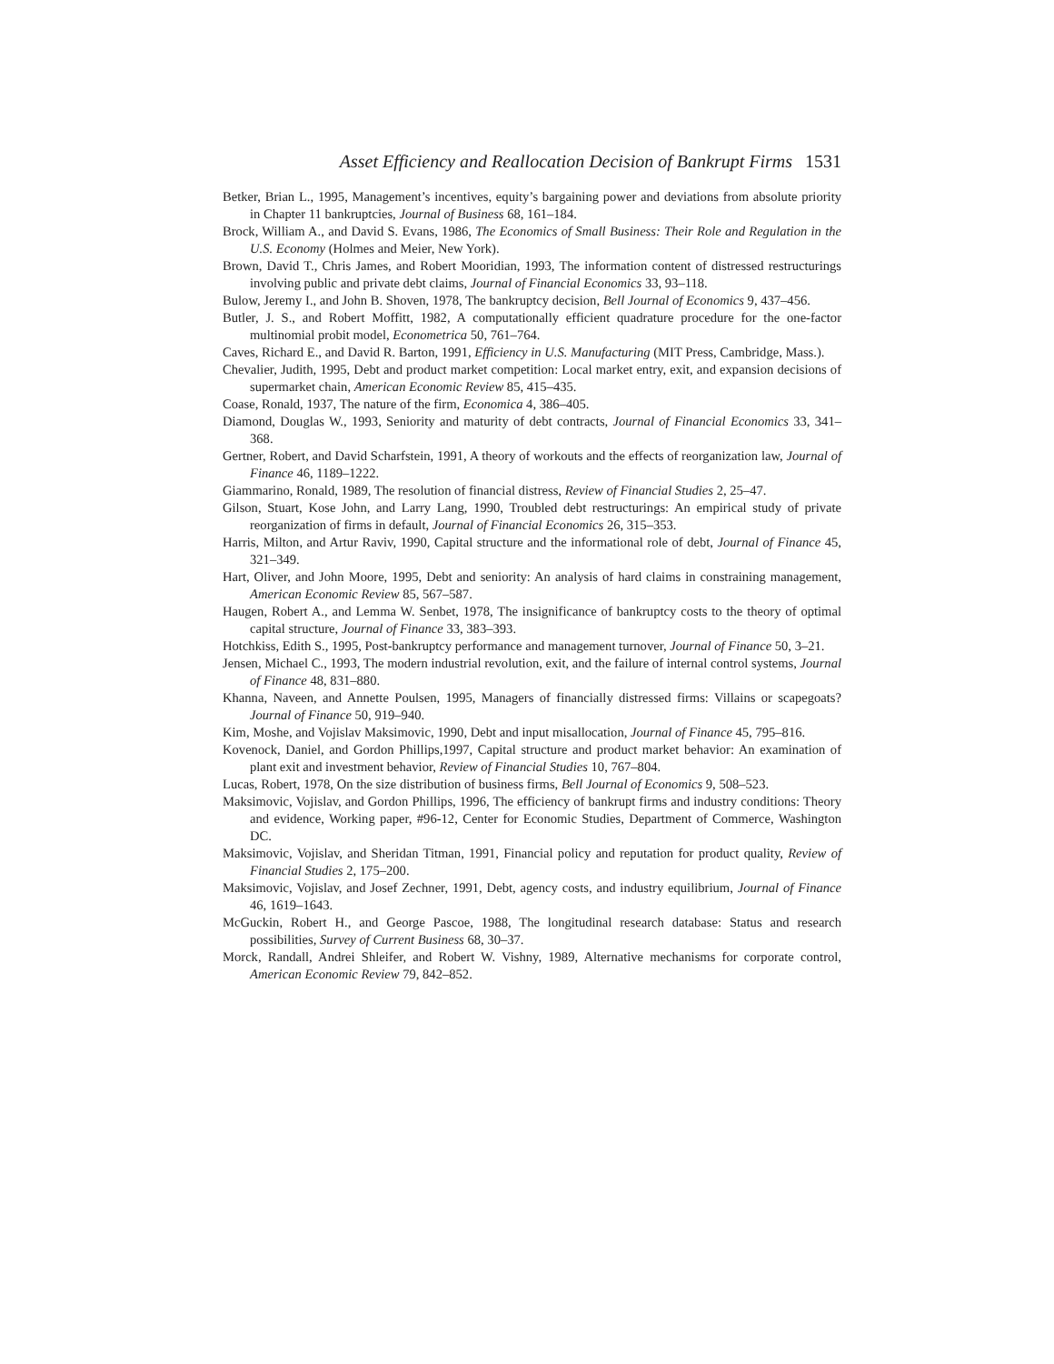Asset Efficiency and Reallocation Decision of Bankrupt Firms 1531
Betker, Brian L., 1995, Management’s incentives, equity’s bargaining power and deviations from absolute priority in Chapter 11 bankruptcies, Journal of Business 68, 161–184.
Brock, William A., and David S. Evans, 1986, The Economics of Small Business: Their Role and Regulation in the U.S. Economy (Holmes and Meier, New York).
Brown, David T., Chris James, and Robert Mooridian, 1993, The information content of distressed restructurings involving public and private debt claims, Journal of Financial Economics 33, 93–118.
Bulow, Jeremy I., and John B. Shoven, 1978, The bankruptcy decision, Bell Journal of Economics 9, 437–456.
Butler, J. S., and Robert Moffitt, 1982, A computationally efficient quadrature procedure for the one-factor multinomial probit model, Econometrica 50, 761–764.
Caves, Richard E., and David R. Barton, 1991, Efficiency in U.S. Manufacturing (MIT Press, Cambridge, Mass.).
Chevalier, Judith, 1995, Debt and product market competition: Local market entry, exit, and expansion decisions of supermarket chain, American Economic Review 85, 415–435.
Coase, Ronald, 1937, The nature of the firm, Economica 4, 386–405.
Diamond, Douglas W., 1993, Seniority and maturity of debt contracts, Journal of Financial Economics 33, 341–368.
Gertner, Robert, and David Scharfstein, 1991, A theory of workouts and the effects of reorganization law, Journal of Finance 46, 1189–1222.
Giammarino, Ronald, 1989, The resolution of financial distress, Review of Financial Studies 2, 25–47.
Gilson, Stuart, Kose John, and Larry Lang, 1990, Troubled debt restructurings: An empirical study of private reorganization of firms in default, Journal of Financial Economics 26, 315–353.
Harris, Milton, and Artur Raviv, 1990, Capital structure and the informational role of debt, Journal of Finance 45, 321–349.
Hart, Oliver, and John Moore, 1995, Debt and seniority: An analysis of hard claims in constraining management, American Economic Review 85, 567–587.
Haugen, Robert A., and Lemma W. Senbet, 1978, The insignificance of bankruptcy costs to the theory of optimal capital structure, Journal of Finance 33, 383–393.
Hotchkiss, Edith S., 1995, Post-bankruptcy performance and management turnover, Journal of Finance 50, 3–21.
Jensen, Michael C., 1993, The modern industrial revolution, exit, and the failure of internal control systems, Journal of Finance 48, 831–880.
Khanna, Naveen, and Annette Poulsen, 1995, Managers of financially distressed firms: Villains or scapegoats? Journal of Finance 50, 919–940.
Kim, Moshe, and Vojislav Maksimovic, 1990, Debt and input misallocation, Journal of Finance 45, 795–816.
Kovenock, Daniel, and Gordon Phillips,1997, Capital structure and product market behavior: An examination of plant exit and investment behavior, Review of Financial Studies 10, 767–804.
Lucas, Robert, 1978, On the size distribution of business firms, Bell Journal of Economics 9, 508–523.
Maksimovic, Vojislav, and Gordon Phillips, 1996, The efficiency of bankrupt firms and industry conditions: Theory and evidence, Working paper, #96-12, Center for Economic Studies, Department of Commerce, Washington DC.
Maksimovic, Vojislav, and Sheridan Titman, 1991, Financial policy and reputation for product quality, Review of Financial Studies 2, 175–200.
Maksimovic, Vojislav, and Josef Zechner, 1991, Debt, agency costs, and industry equilibrium, Journal of Finance 46, 1619–1643.
McGuckin, Robert H., and George Pascoe, 1988, The longitudinal research database: Status and research possibilities, Survey of Current Business 68, 30–37.
Morck, Randall, Andrei Shleifer, and Robert W. Vishny, 1989, Alternative mechanisms for corporate control, American Economic Review 79, 842–852.